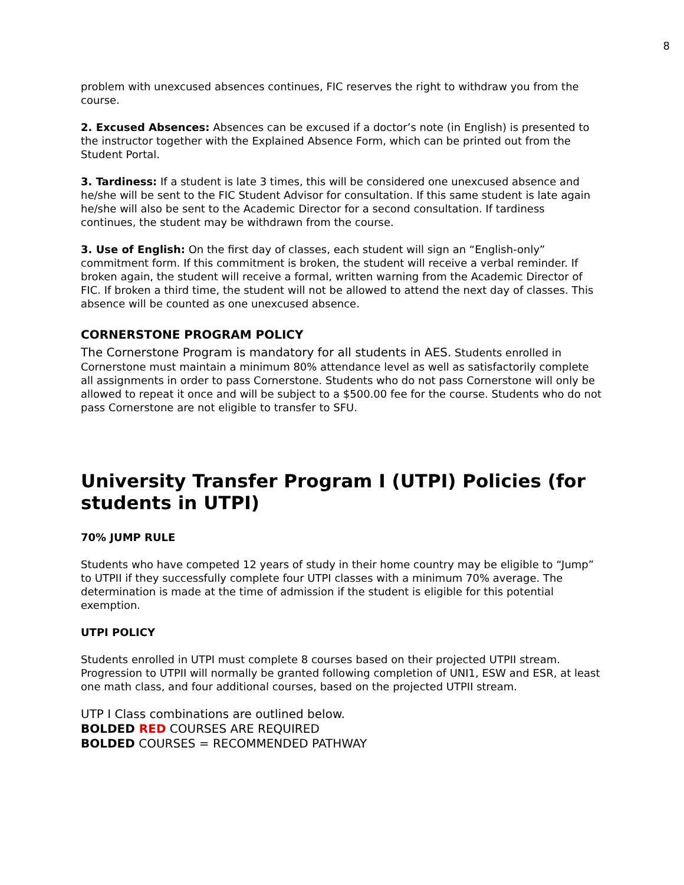8
problem with unexcused absences continues, FIC reserves the right to withdraw you from the course.
2. Excused Absences: Absences can be excused if a doctor’s note (in English) is presented to the instructor together with the Explained Absence Form, which can be printed out from the Student Portal.
3. Tardiness: If a student is late 3 times, this will be considered one unexcused absence and he/she will be sent to the FIC Student Advisor for consultation. If this same student is late again he/she will also be sent to the Academic Director for a second consultation. If tardiness continues, the student may be withdrawn from the course.
3. Use of English: On the first day of classes, each student will sign an “English-only” commitment form. If this commitment is broken, the student will receive a verbal reminder. If broken again, the student will receive a formal, written warning from the Academic Director of FIC. If broken a third time, the student will not be allowed to attend the next day of classes. This absence will be counted as one unexcused absence.
CORNERSTONE PROGRAM POLICY
The Cornerstone Program is mandatory for all students in AES. Students enrolled in Cornerstone must maintain a minimum 80% attendance level as well as satisfactorily complete all assignments in order to pass Cornerstone. Students who do not pass Cornerstone will only be allowed to repeat it once and will be subject to a $500.00 fee for the course. Students who do not pass Cornerstone are not eligible to transfer to SFU.
University Transfer Program I (UTPI) Policies (for students in UTPI)
70% JUMP RULE
Students who have competed 12 years of study in their home country may be eligible to “Jump” to UTPII if they successfully complete four UTPI classes with a minimum 70% average. The determination is made at the time of admission if the student is eligible for this potential exemption.
UTPI POLICY
Students enrolled in UTPI must complete 8 courses based on their projected UTPII stream. Progression to UTPII will normally be granted following completion of UNI1, ESW and ESR, at least one math class, and four additional courses, based on the projected UTPII stream.
UTP I Class combinations are outlined below.
BOLDED RED COURSES ARE REQUIRED
BOLDED COURSES = RECOMMENDED PATHWAY